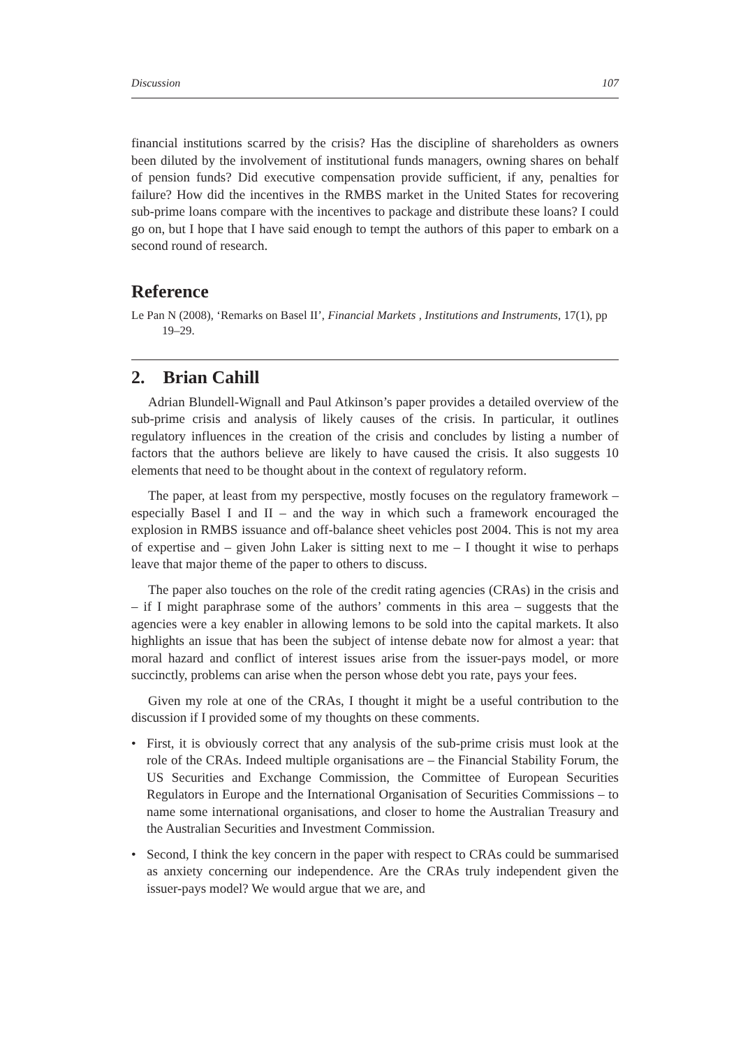Discussion 107
financial institutions scarred by the crisis? Has the discipline of shareholders as owners been diluted by the involvement of institutional funds managers, owning shares on behalf of pension funds? Did executive compensation provide sufficient, if any, penalties for failure? How did the incentives in the RMBS market in the United States for recovering sub-prime loans compare with the incentives to package and distribute these loans? I could go on, but I hope that I have said enough to tempt the authors of this paper to embark on a second round of research.
Reference
Le Pan N (2008), ‘Remarks on Basel II’, Financial Markets , Institutions and Instruments, 17(1), pp 19–29.
2. Brian Cahill
Adrian Blundell-Wignall and Paul Atkinson’s paper provides a detailed overview of the sub-prime crisis and analysis of likely causes of the crisis. In particular, it outlines regulatory influences in the creation of the crisis and concludes by listing a number of factors that the authors believe are likely to have caused the crisis. It also suggests 10 elements that need to be thought about in the context of regulatory reform.
The paper, at least from my perspective, mostly focuses on the regulatory framework – especially Basel I and II – and the way in which such a framework encouraged the explosion in RMBS issuance and off-balance sheet vehicles post 2004. This is not my area of expertise and – given John Laker is sitting next to me – I thought it wise to perhaps leave that major theme of the paper to others to discuss.
The paper also touches on the role of the credit rating agencies (CRAs) in the crisis and – if I might paraphrase some of the authors’ comments in this area – suggests that the agencies were a key enabler in allowing lemons to be sold into the capital markets. It also highlights an issue that has been the subject of intense debate now for almost a year: that moral hazard and conflict of interest issues arise from the issuer-pays model, or more succinctly, problems can arise when the person whose debt you rate, pays your fees.
Given my role at one of the CRAs, I thought it might be a useful contribution to the discussion if I provided some of my thoughts on these comments.
• First, it is obviously correct that any analysis of the sub-prime crisis must look at the role of the CRAs. Indeed multiple organisations are – the Financial Stability Forum, the US Securities and Exchange Commission, the Committee of European Securities Regulators in Europe and the International Organisation of Securities Commissions – to name some international organisations, and closer to home the Australian Treasury and the Australian Securities and Investment Commission.
• Second, I think the key concern in the paper with respect to CRAs could be summarised as anxiety concerning our independence. Are the CRAs truly independent given the issuer-pays model? We would argue that we are, and